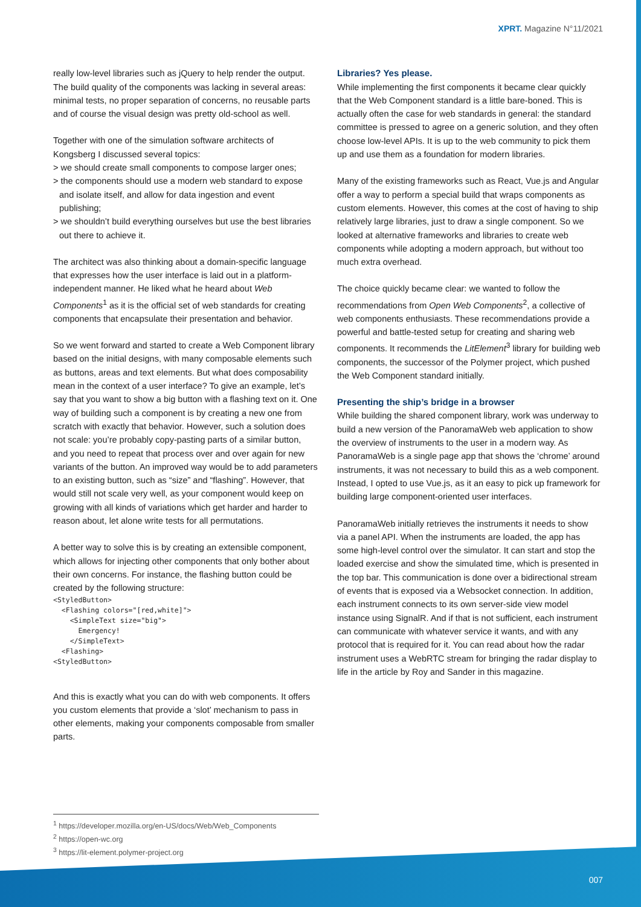XPRT. Magazine N°11/2021
really low-level libraries such as jQuery to help render the output. The build quality of the components was lacking in several areas: minimal tests, no proper separation of concerns, no reusable parts and of course the visual design was pretty old-school as well.
Together with one of the simulation software architects of Kongsberg I discussed several topics:
> we should create small components to compose larger ones;
> the components should use a modern web standard to expose and isolate itself, and allow for data ingestion and event publishing;
> we shouldn’t build everything ourselves but use the best libraries out there to achieve it.
The architect was also thinking about a domain-specific language that expresses how the user interface is laid out in a platform-independent manner. He liked what he heard about Web Components<sup>1</sup> as it is the official set of web standards for creating components that encapsulate their presentation and behavior.
So we went forward and started to create a Web Component library based on the initial designs, with many composable elements such as buttons, areas and text elements. But what does composability mean in the context of a user interface? To give an example, let’s say that you want to show a big button with a flashing text on it. One way of building such a component is by creating a new one from scratch with exactly that behavior. However, such a solution does not scale: you’re probably copy-pasting parts of a similar button, and you need to repeat that process over and over again for new variants of the button. An improved way would be to add parameters to an existing button, such as “size” and “flashing”. However, that would still not scale very well, as your component would keep on growing with all kinds of variations which get harder and harder to reason about, let alone write tests for all permutations.
A better way to solve this is by creating an extensible component, which allows for injecting other components that only bother about their own concerns. For instance, the flashing button could be created by the following structure:
<StyledButton>
  <Flashing colors="[red,white]">
    <SimpleText size="big">
      Emergency!
    </SimpleText>
  <Flashing>
<StyledButton>
And this is exactly what you can do with web components. It offers you custom elements that provide a ‘slot’ mechanism to pass in other elements, making your components composable from smaller parts.
Libraries? Yes please.
While implementing the first components it became clear quickly that the Web Component standard is a little bare-boned. This is actually often the case for web standards in general: the standard committee is pressed to agree on a generic solution, and they often choose low-level APIs. It is up to the web community to pick them up and use them as a foundation for modern libraries.
Many of the existing frameworks such as React, Vue.js and Angular offer a way to perform a special build that wraps components as custom elements. However, this comes at the cost of having to ship relatively large libraries, just to draw a single component. So we looked at alternative frameworks and libraries to create web components while adopting a modern approach, but without too much extra overhead.
The choice quickly became clear: we wanted to follow the recommendations from Open Web Components<sup>2</sup>, a collective of web components enthusiasts. These recommendations provide a powerful and battle-tested setup for creating and sharing web components. It recommends the LitElement<sup>3</sup> library for building web components, the successor of the Polymer project, which pushed the Web Component standard initially.
Presenting the ship’s bridge in a browser
While building the shared component library, work was underway to build a new version of the PanoramaWeb web application to show the overview of instruments to the user in a modern way. As PanoramaWeb is a single page app that shows the ‘chrome’ around instruments, it was not necessary to build this as a web component. Instead, I opted to use Vue.js, as it an easy to pick up framework for building large component-oriented user interfaces.
PanoramaWeb initially retrieves the instruments it needs to show via a panel API. When the instruments are loaded, the app has some high-level control over the simulator. It can start and stop the loaded exercise and show the simulated time, which is presented in the top bar. This communication is done over a bidirectional stream of events that is exposed via a Websocket connection. In addition, each instrument connects to its own server-side view model instance using SignalR. And if that is not sufficient, each instrument can communicate with whatever service it wants, and with any protocol that is required for it. You can read about how the radar instrument uses a WebRTC stream for bringing the radar display to life in the article by Roy and Sander in this magazine.
<sup>1</sup> https://developer.mozilla.org/en-US/docs/Web/Web_Components
<sup>2</sup> https://open-wc.org
<sup>3</sup> https://lit-element.polymer-project.org
007